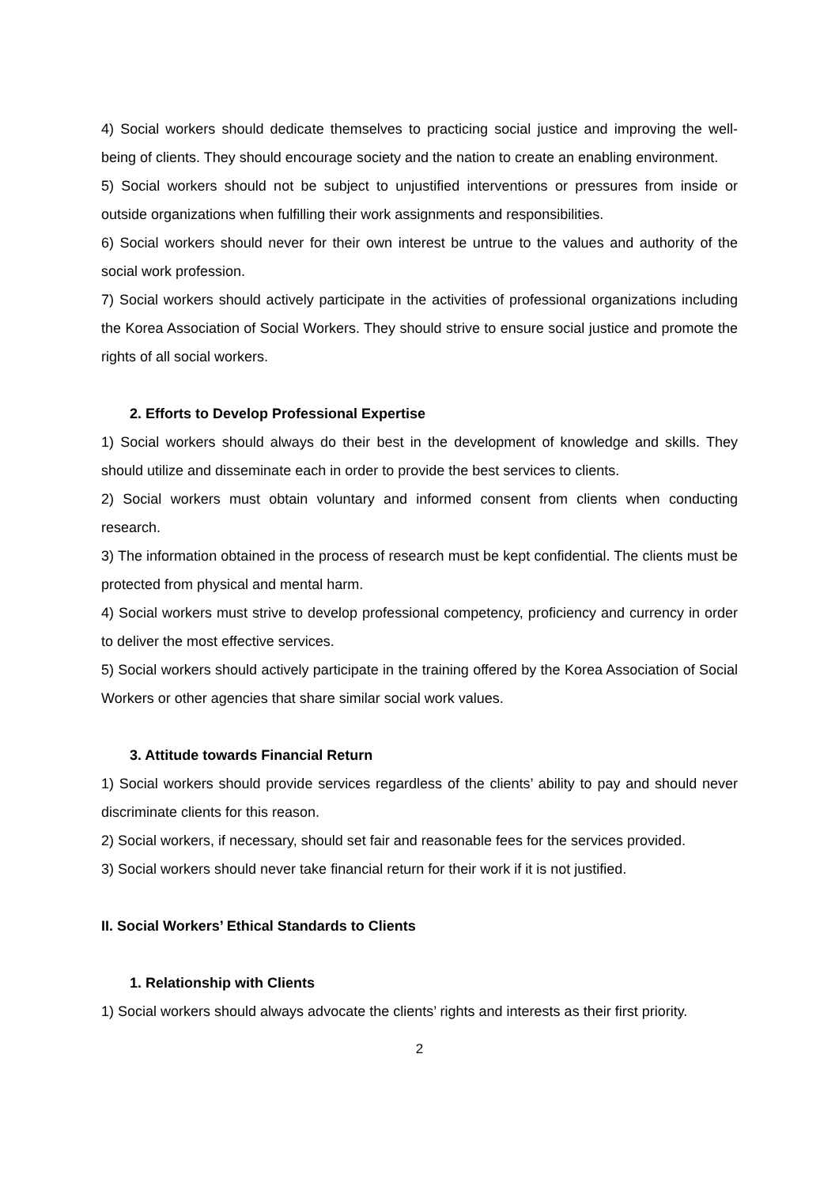4) Social workers should dedicate themselves to practicing social justice and improving the well-being of clients. They should encourage society and the nation to create an enabling environment.
5) Social workers should not be subject to unjustified interventions or pressures from inside or outside organizations when fulfilling their work assignments and responsibilities.
6) Social workers should never for their own interest be untrue to the values and authority of the social work profession.
7) Social workers should actively participate in the activities of professional organizations including the Korea Association of Social Workers. They should strive to ensure social justice and promote the rights of all social workers.
2. Efforts to Develop Professional Expertise
1) Social workers should always do their best in the development of knowledge and skills. They should utilize and disseminate each in order to provide the best services to clients.
2) Social workers must obtain voluntary and informed consent from clients when conducting research.
3) The information obtained in the process of research must be kept confidential. The clients must be protected from physical and mental harm.
4) Social workers must strive to develop professional competency, proficiency and currency in order to deliver the most effective services.
5) Social workers should actively participate in the training offered by the Korea Association of Social Workers or other agencies that share similar social work values.
3. Attitude towards Financial Return
1) Social workers should provide services regardless of the clients’ ability to pay and should never discriminate clients for this reason.
2) Social workers, if necessary, should set fair and reasonable fees for the services provided.
3) Social workers should never take financial return for their work if it is not justified.
II. Social Workers’ Ethical Standards to Clients
1. Relationship with Clients
1) Social workers should always advocate the clients’ rights and interests as their first priority.
2